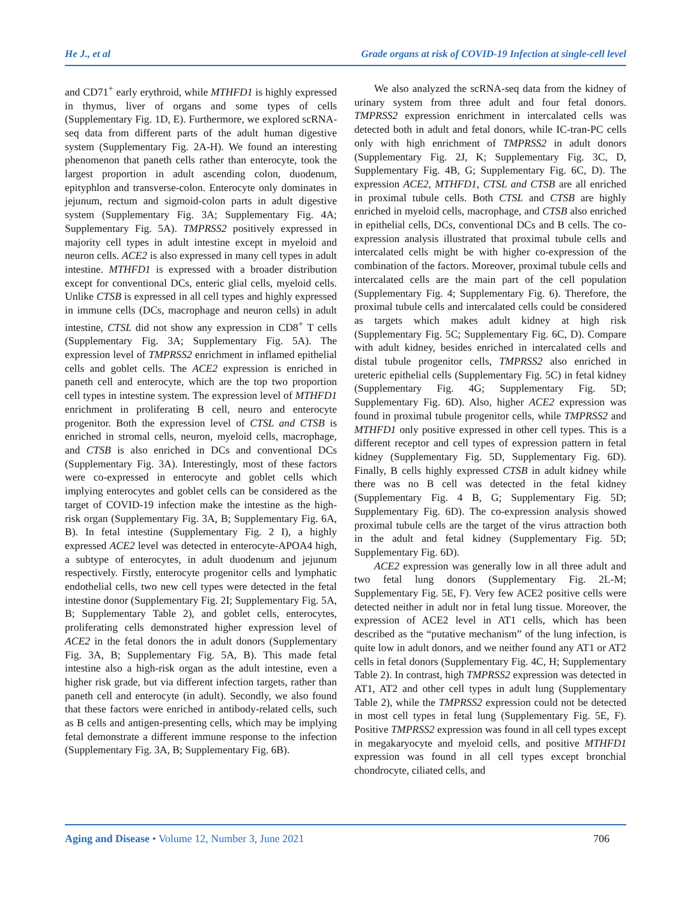He J., et al Grade organs at risk of COVID-19 Infection at single-cell level
and CD71<sup>+</sup> early erythroid, while MTHFD1 is highly expressed in thymus, liver of organs and some types of cells (Supplementary Fig. 1D, E). Furthermore, we explored scRNA-seq data from different parts of the adult human digestive system (Supplementary Fig. 2A-H). We found an interesting phenomenon that paneth cells rather than enterocyte, took the largest proportion in adult ascending colon, duodenum, epityphlon and transverse-colon. Enterocyte only dominates in jejunum, rectum and sigmoid-colon parts in adult digestive system (Supplementary Fig. 3A; Supplementary Fig. 4A; Supplementary Fig. 5A). TMPRSS2 positively expressed in majority cell types in adult intestine except in myeloid and neuron cells. ACE2 is also expressed in many cell types in adult intestine. MTHFD1 is expressed with a broader distribution except for conventional DCs, enteric glial cells, myeloid cells. Unlike CTSB is expressed in all cell types and highly expressed in immune cells (DCs, macrophage and neuron cells) in adult intestine, CTSL did not show any expression in CD8<sup>+</sup> T cells (Supplementary Fig. 3A; Supplementary Fig. 5A). The expression level of TMPRSS2 enrichment in inflamed epithelial cells and goblet cells. The ACE2 expression is enriched in paneth cell and enterocyte, which are the top two proportion cell types in intestine system. The expression level of MTHFD1 enrichment in proliferating B cell, neuro and enterocyte progenitor. Both the expression level of CTSL and CTSB is enriched in stromal cells, neuron, myeloid cells, macrophage, and CTSB is also enriched in DCs and conventional DCs (Supplementary Fig. 3A). Interestingly, most of these factors were co-expressed in enterocyte and goblet cells which implying enterocytes and goblet cells can be considered as the target of COVID-19 infection make the intestine as the high-risk organ (Supplementary Fig. 3A, B; Supplementary Fig. 6A, B). In fetal intestine (Supplementary Fig. 2 I), a highly expressed ACE2 level was detected in enterocyte-APOA4 high, a subtype of enterocytes, in adult duodenum and jejunum respectively. Firstly, enterocyte progenitor cells and lymphatic endothelial cells, two new cell types were detected in the fetal intestine donor (Supplementary Fig. 2I; Supplementary Fig. 5A, B; Supplementary Table 2), and goblet cells, enterocytes, proliferating cells demonstrated higher expression level of ACE2 in the fetal donors the in adult donors (Supplementary Fig. 3A, B; Supplementary Fig. 5A, B). This made fetal intestine also a high-risk organ as the adult intestine, even a higher risk grade, but via different infection targets, rather than paneth cell and enterocyte (in adult). Secondly, we also found that these factors were enriched in antibody-related cells, such as B cells and antigen-presenting cells, which may be implying fetal demonstrate a different immune response to the infection (Supplementary Fig. 3A, B; Supplementary Fig. 6B).
We also analyzed the scRNA-seq data from the kidney of urinary system from three adult and four fetal donors. TMPRSS2 expression enrichment in intercalated cells was detected both in adult and fetal donors, while IC-tran-PC cells only with high enrichment of TMPRSS2 in adult donors (Supplementary Fig. 2J, K; Supplementary Fig. 3C, D, Supplementary Fig. 4B, G; Supplementary Fig. 6C, D). The expression ACE2, MTHFD1, CTSL and CTSB are all enriched in proximal tubule cells. Both CTSL and CTSB are highly enriched in myeloid cells, macrophage, and CTSB also enriched in epithelial cells, DCs, conventional DCs and B cells. The co-expression analysis illustrated that proximal tubule cells and intercalated cells might be with higher co-expression of the combination of the factors. Moreover, proximal tubule cells and intercalated cells are the main part of the cell population (Supplementary Fig. 4; Supplementary Fig. 6). Therefore, the proximal tubule cells and intercalated cells could be considered as targets which makes adult kidney at high risk (Supplementary Fig. 5C; Supplementary Fig. 6C, D). Compare with adult kidney, besides enriched in intercalated cells and distal tubule progenitor cells, TMPRSS2 also enriched in ureteric epithelial cells (Supplementary Fig. 5C) in fetal kidney (Supplementary Fig. 4G; Supplementary Fig. 5D; Supplementary Fig. 6D). Also, higher ACE2 expression was found in proximal tubule progenitor cells, while TMPRSS2 and MTHFD1 only positive expressed in other cell types. This is a different receptor and cell types of expression pattern in fetal kidney (Supplementary Fig. 5D, Supplementary Fig. 6D). Finally, B cells highly expressed CTSB in adult kidney while there was no B cell was detected in the fetal kidney (Supplementary Fig. 4 B, G; Supplementary Fig. 5D; Supplementary Fig. 6D). The co-expression analysis showed proximal tubule cells are the target of the virus attraction both in the adult and fetal kidney (Supplementary Fig. 5D; Supplementary Fig. 6D).
ACE2 expression was generally low in all three adult and two fetal lung donors (Supplementary Fig. 2L-M; Supplementary Fig. 5E, F). Very few ACE2 positive cells were detected neither in adult nor in fetal lung tissue. Moreover, the expression of ACE2 level in AT1 cells, which has been described as the “putative mechanism” of the lung infection, is quite low in adult donors, and we neither found any AT1 or AT2 cells in fetal donors (Supplementary Fig. 4C, H; Supplementary Table 2). In contrast, high TMPRSS2 expression was detected in AT1, AT2 and other cell types in adult lung (Supplementary Table 2), while the TMPRSS2 expression could not be detected in most cell types in fetal lung (Supplementary Fig. 5E, F). Positive TMPRSS2 expression was found in all cell types except in megakaryocyte and myeloid cells, and positive MTHFD1 expression was found in all cell types except bronchial chondrocyte, ciliated cells, and
Aging and Disease • Volume 12, Number 3, June 2021 706